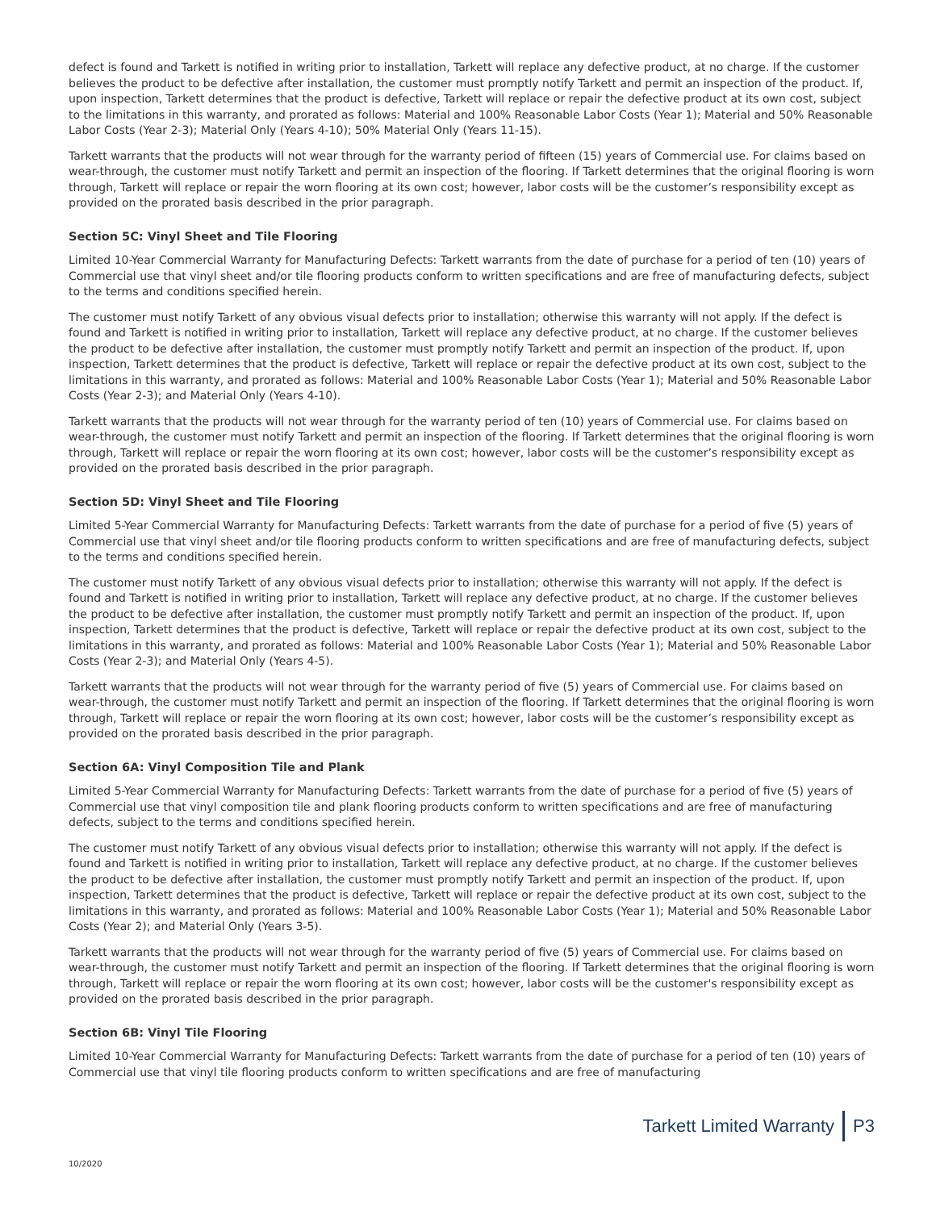defect is found and Tarkett is notified in writing prior to installation, Tarkett will replace any defective product, at no charge. If the customer believes the product to be defective after installation, the customer must promptly notify Tarkett and permit an inspection of the product. If, upon inspection, Tarkett determines that the product is defective, Tarkett will replace or repair the defective product at its own cost, subject to the limitations in this warranty, and prorated as follows: Material and 100% Reasonable Labor Costs (Year 1); Material and 50% Reasonable Labor Costs (Year 2-3); Material Only (Years 4-10); 50% Material Only (Years 11-15).
Tarkett warrants that the products will not wear through for the warranty period of fifteen (15) years of Commercial use. For claims based on wear-through, the customer must notify Tarkett and permit an inspection of the flooring. If Tarkett determines that the original flooring is worn through, Tarkett will replace or repair the worn flooring at its own cost; however, labor costs will be the customer’s responsibility except as provided on the prorated basis described in the prior paragraph.
Section 5C: Vinyl Sheet and Tile Flooring
Limited 10-Year Commercial Warranty for Manufacturing Defects: Tarkett warrants from the date of purchase for a period of ten (10) years of Commercial use that vinyl sheet and/or tile flooring products conform to written specifications and are free of manufacturing defects, subject to the terms and conditions specified herein.
The customer must notify Tarkett of any obvious visual defects prior to installation; otherwise this warranty will not apply. If the defect is found and Tarkett is notified in writing prior to installation, Tarkett will replace any defective product, at no charge. If the customer believes the product to be defective after installation, the customer must promptly notify Tarkett and permit an inspection of the product. If, upon inspection, Tarkett determines that the product is defective, Tarkett will replace or repair the defective product at its own cost, subject to the limitations in this warranty, and prorated as follows: Material and 100% Reasonable Labor Costs (Year 1); Material and 50% Reasonable Labor Costs (Year 2-3); and Material Only (Years 4-10).
Tarkett warrants that the products will not wear through for the warranty period of ten (10) years of Commercial use. For claims based on wear-through, the customer must notify Tarkett and permit an inspection of the flooring. If Tarkett determines that the original flooring is worn through, Tarkett will replace or repair the worn flooring at its own cost; however, labor costs will be the customer’s responsibility except as provided on the prorated basis described in the prior paragraph.
Section 5D: Vinyl Sheet and Tile Flooring
Limited 5-Year Commercial Warranty for Manufacturing Defects: Tarkett warrants from the date of purchase for a period of five (5) years of Commercial use that vinyl sheet and/or tile flooring products conform to written specifications and are free of manufacturing defects, subject to the terms and conditions specified herein.
The customer must notify Tarkett of any obvious visual defects prior to installation; otherwise this warranty will not apply. If the defect is found and Tarkett is notified in writing prior to installation, Tarkett will replace any defective product, at no charge. If the customer believes the product to be defective after installation, the customer must promptly notify Tarkett and permit an inspection of the product. If, upon inspection, Tarkett determines that the product is defective, Tarkett will replace or repair the defective product at its own cost, subject to the limitations in this warranty, and prorated as follows: Material and 100% Reasonable Labor Costs (Year 1); Material and 50% Reasonable Labor Costs (Year 2-3); and Material Only (Years 4-5).
Tarkett warrants that the products will not wear through for the warranty period of five (5) years of Commercial use. For claims based on wear-through, the customer must notify Tarkett and permit an inspection of the flooring. If Tarkett determines that the original flooring is worn through, Tarkett will replace or repair the worn flooring at its own cost; however, labor costs will be the customer’s responsibility except as provided on the prorated basis described in the prior paragraph.
Section 6A: Vinyl Composition Tile and Plank
Limited 5-Year Commercial Warranty for Manufacturing Defects: Tarkett warrants from the date of purchase for a period of five (5) years of Commercial use that vinyl composition tile and plank flooring products conform to written specifications and are free of manufacturing defects, subject to the terms and conditions specified herein.
The customer must notify Tarkett of any obvious visual defects prior to installation; otherwise this warranty will not apply. If the defect is found and Tarkett is notified in writing prior to installation, Tarkett will replace any defective product, at no charge. If the customer believes the product to be defective after installation, the customer must promptly notify Tarkett and permit an inspection of the product. If, upon inspection, Tarkett determines that the product is defective, Tarkett will replace or repair the defective product at its own cost, subject to the limitations in this warranty, and prorated as follows: Material and 100% Reasonable Labor Costs (Year 1); Material and 50% Reasonable Labor Costs (Year 2); and Material Only (Years 3-5).
Tarkett warrants that the products will not wear through for the warranty period of five (5) years of Commercial use. For claims based on wear-through, the customer must notify Tarkett and permit an inspection of the flooring. If Tarkett determines that the original flooring is worn through, Tarkett will replace or repair the worn flooring at its own cost; however, labor costs will be the customer's responsibility except as provided on the prorated basis described in the prior paragraph.
Section 6B: Vinyl Tile Flooring
Limited 10-Year Commercial Warranty for Manufacturing Defects: Tarkett warrants from the date of purchase for a period of ten (10) years of Commercial use that vinyl tile flooring products conform to written specifications and are free of manufacturing
Tarkett Limited Warranty P3
10/2020